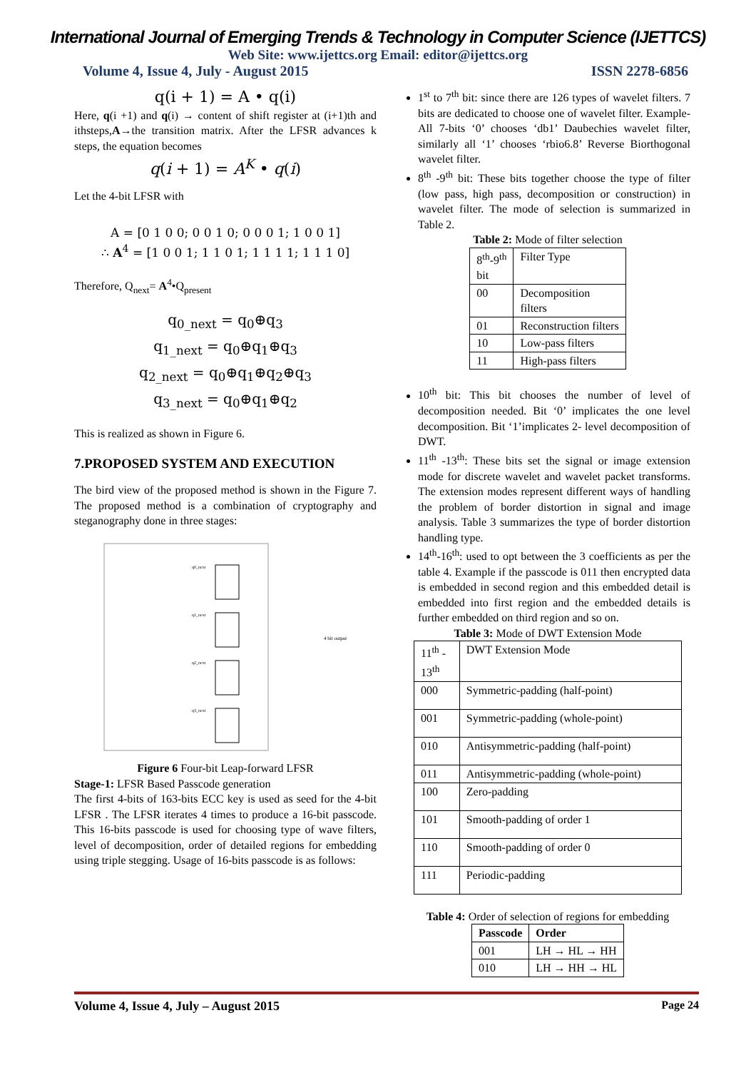International Journal of Emerging Trends & Technology in Computer Science (IJETTCS)
Web Site: www.ijettcs.org Email: editor@ijettcs.org
Volume 4, Issue 4, July - August 2015 ISSN 2278-6856
q(i + 1) = A • q(i)
Here, q(i +1) and q(i) → content of shift register at (i+1)th and ithsteps,A→the transition matrix. After the LFSR advances k steps, the equation becomes
q(i + 1) = A<sup>K</sup> • q(i)
Let the 4-bit LFSR with
A = [0 1 0 0; 0 0 1 0; 0 0 0 1; 1 0 0 1]
∴ A<sup>4</sup> = [1 0 0 1; 1 1 0 1; 1 1 1 1; 1 1 1 0]
Therefore, Q<sub>next</sub>= A<sup>4</sup>•Q<sub>present</sub>
q<sub>0_next</sub> = q<sub>0</sub>⊕q<sub>3</sub>
q<sub>1_next</sub> = q<sub>0</sub>⊕q<sub>1</sub>⊕q<sub>3</sub>
q<sub>2_next</sub> = q<sub>0</sub>⊕q<sub>1</sub>⊕q<sub>2</sub>⊕q<sub>3</sub>
q<sub>3_next</sub> = q<sub>0</sub>⊕q<sub>1</sub>⊕q<sub>2</sub>
This is realized as shown in Figure 6.
7.PROPOSED SYSTEM AND EXECUTION
The bird view of the proposed method is shown in the Figure 7. The proposed method is a combination of cryptography and steganography done in three stages:
4 bit output
q0_next
q1_next
q2_next
q3_next
Figure 6 Four-bit Leap-forward LFSR
Stage-1: LFSR Based Passcode generation
The first 4-bits of 163-bits ECC key is used as seed for the 4-bit LFSR . The LFSR iterates 4 times to produce a 16-bit passcode. This 16-bits passcode is used for choosing type of wave filters, level of decomposition, order of detailed regions for embedding using triple stegging. Usage of 16-bits passcode is as follows:
1<sup>st</sup> to 7<sup>th</sup> bit: since there are 126 types of wavelet filters. 7 bits are dedicated to choose one of wavelet filter. Example- All 7-bits ‘0’ chooses ‘db1’ Daubechies wavelet filter, similarly all ‘1’ chooses ‘rbio6.8’ Reverse Biorthogonal wavelet filter.
8<sup>th</sup> -9<sup>th</sup> bit: These bits together choose the type of filter (low pass, high pass, decomposition or construction) in wavelet filter. The mode of selection is summarized in Table 2.
Table 2: Mode of filter selection
| 8<sup>th</sup>-9<sup>th</sup> bit | Filter Type |
| 00 | Decomposition filters |
| 01 | Reconstruction filters |
| 10 | Low-pass filters |
| 11 | High-pass filters |
10<sup>th</sup> bit: This bit chooses the number of level of decomposition needed. Bit ‘0’ implicates the one level decomposition. Bit ‘1’implicates 2- level decomposition of DWT.
11<sup>th</sup> -13<sup>th</sup>: These bits set the signal or image extension mode for discrete wavelet and wavelet packet transforms. The extension modes represent different ways of handling the problem of border distortion in signal and image analysis. Table 3 summarizes the type of border distortion handling type.
14<sup>th</sup>-16<sup>th</sup>: used to opt between the 3 coefficients as per the table 4. Example if the passcode is 011 then encrypted data is embedded in second region and this embedded detail is embedded into first region and the embedded details is further embedded on third region and so on.
Table 3: Mode of DWT Extension Mode
| 11<sup>th</sup> - 13<sup>th</sup> | DWT Extension Mode |
| 000 | Symmetric-padding (half-point) |
| 001 | Symmetric-padding (whole-point) |
| 010 | Antisymmetric-padding (half-point) |
| 011 | Antisymmetric-padding (whole-point) |
| 100 | Zero-padding |
| 101 | Smooth-padding of order 1 |
| 110 | Smooth-padding of order 0 |
| 111 | Periodic-padding |
Table 4: Order of selection of regions for embedding
| Passcode | Order |
| --- | --- |
| 001 | LH → HL → HH |
| 010 | LH → HH → HL |
Volume 4, Issue 4, July – August 2015 Page 24